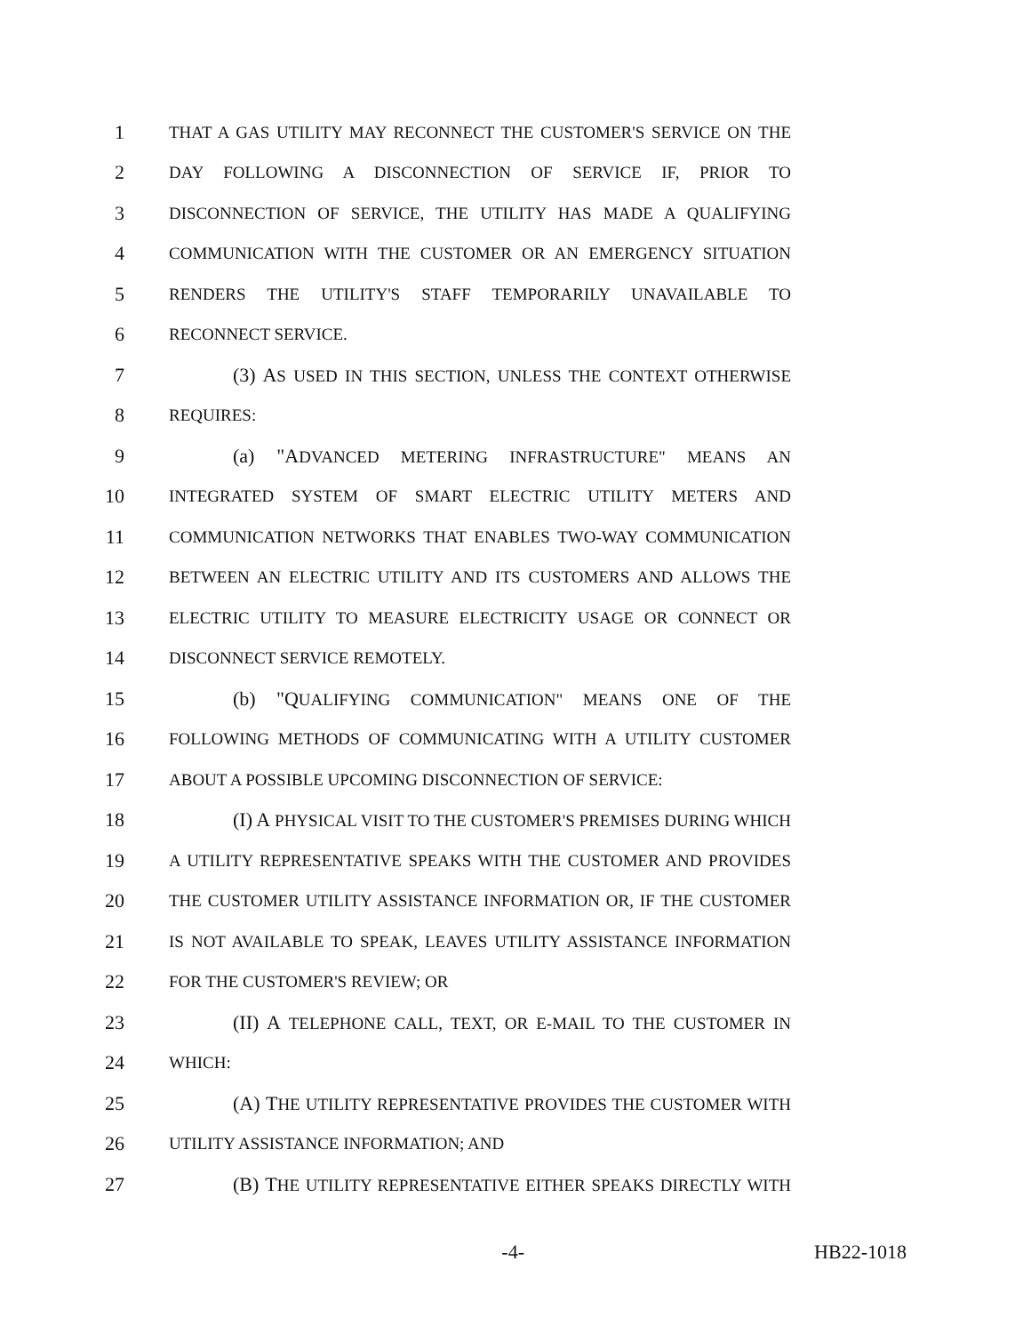1 THAT A GAS UTILITY MAY RECONNECT THE CUSTOMER'S SERVICE ON THE
2 DAY FOLLOWING A DISCONNECTION OF SERVICE IF, PRIOR TO
3 DISCONNECTION OF SERVICE, THE UTILITY HAS MADE A QUALIFYING
4 COMMUNICATION WITH THE CUSTOMER OR AN EMERGENCY SITUATION
5 RENDERS THE UTILITY'S STAFF TEMPORARILY UNAVAILABLE TO
6 RECONNECT SERVICE.
7 (3) AS USED IN THIS SECTION, UNLESS THE CONTEXT OTHERWISE
8 REQUIRES:
9 (a) "ADVANCED METERING INFRASTRUCTURE" MEANS AN
10 INTEGRATED SYSTEM OF SMART ELECTRIC UTILITY METERS AND
11 COMMUNICATION NETWORKS THAT ENABLES TWO-WAY COMMUNICATION
12 BETWEEN AN ELECTRIC UTILITY AND ITS CUSTOMERS AND ALLOWS THE
13 ELECTRIC UTILITY TO MEASURE ELECTRICITY USAGE OR CONNECT OR
14 DISCONNECT SERVICE REMOTELY.
15 (b) "QUALIFYING COMMUNICATION" MEANS ONE OF THE
16 FOLLOWING METHODS OF COMMUNICATING WITH A UTILITY CUSTOMER
17 ABOUT A POSSIBLE UPCOMING DISCONNECTION OF SERVICE:
18 (I) A PHYSICAL VISIT TO THE CUSTOMER'S PREMISES DURING WHICH
19 A UTILITY REPRESENTATIVE SPEAKS WITH THE CUSTOMER AND PROVIDES
20 THE CUSTOMER UTILITY ASSISTANCE INFORMATION OR, IF THE CUSTOMER
21 IS NOT AVAILABLE TO SPEAK, LEAVES UTILITY ASSISTANCE INFORMATION
22 FOR THE CUSTOMER'S REVIEW; OR
23 (II) A TELEPHONE CALL, TEXT, OR E-MAIL TO THE CUSTOMER IN
24 WHICH:
25 (A) THE UTILITY REPRESENTATIVE PROVIDES THE CUSTOMER WITH
26 UTILITY ASSISTANCE INFORMATION; AND
27 (B) THE UTILITY REPRESENTATIVE EITHER SPEAKS DIRECTLY WITH
-4- HB22-1018